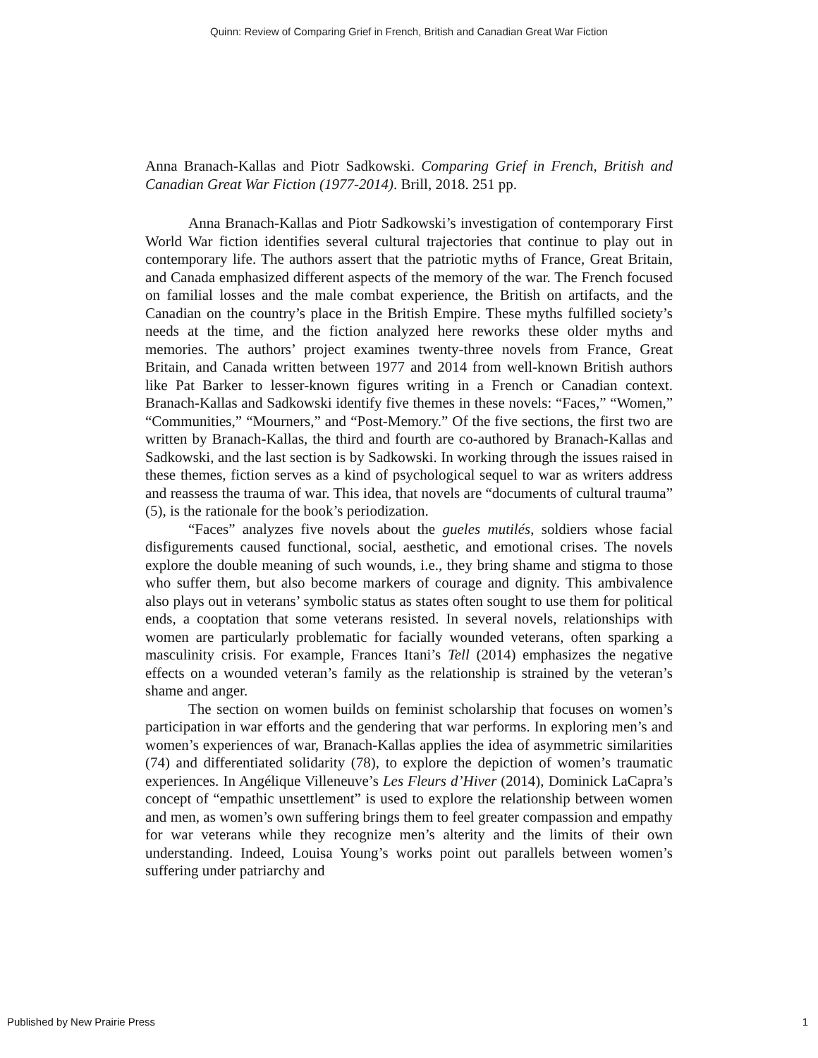Quinn: Review of Comparing Grief in French, British and Canadian Great War Fiction
Anna Branach-Kallas and Piotr Sadkowski. Comparing Grief in French, British and Canadian Great War Fiction (1977-2014). Brill, 2018. 251 pp.
Anna Branach-Kallas and Piotr Sadkowski’s investigation of contemporary First World War fiction identifies several cultural trajectories that continue to play out in contemporary life. The authors assert that the patriotic myths of France, Great Britain, and Canada emphasized different aspects of the memory of the war. The French focused on familial losses and the male combat experience, the British on artifacts, and the Canadian on the country’s place in the British Empire. These myths fulfilled society’s needs at the time, and the fiction analyzed here reworks these older myths and memories. The authors’ project examines twenty-three novels from France, Great Britain, and Canada written between 1977 and 2014 from well-known British authors like Pat Barker to lesser-known figures writing in a French or Canadian context. Branach-Kallas and Sadkowski identify five themes in these novels: “Faces,” “Women,” “Communities,” “Mourners,” and “Post-Memory.” Of the five sections, the first two are written by Branach-Kallas, the third and fourth are co-authored by Branach-Kallas and Sadkowski, and the last section is by Sadkowski. In working through the issues raised in these themes, fiction serves as a kind of psychological sequel to war as writers address and reassess the trauma of war. This idea, that novels are “documents of cultural trauma” (5), is the rationale for the book’s periodization.
“Faces” analyzes five novels about the gueles mutilés, soldiers whose facial disfigurements caused functional, social, aesthetic, and emotional crises. The novels explore the double meaning of such wounds, i.e., they bring shame and stigma to those who suffer them, but also become markers of courage and dignity. This ambivalence also plays out in veterans’ symbolic status as states often sought to use them for political ends, a cooptation that some veterans resisted. In several novels, relationships with women are particularly problematic for facially wounded veterans, often sparking a masculinity crisis. For example, Frances Itani’s Tell (2014) emphasizes the negative effects on a wounded veteran’s family as the relationship is strained by the veteran’s shame and anger.
The section on women builds on feminist scholarship that focuses on women’s participation in war efforts and the gendering that war performs. In exploring men’s and women’s experiences of war, Branach-Kallas applies the idea of asymmetric similarities (74) and differentiated solidarity (78), to explore the depiction of women’s traumatic experiences. In Angélique Villeneuve’s Les Fleurs d’Hiver (2014), Dominick LaCapra’s concept of “empathic unsettlement” is used to explore the relationship between women and men, as women’s own suffering brings them to feel greater compassion and empathy for war veterans while they recognize men’s alterity and the limits of their own understanding. Indeed, Louisa Young’s works point out parallels between women’s suffering under patriarchy and
Published by New Prairie Press 1